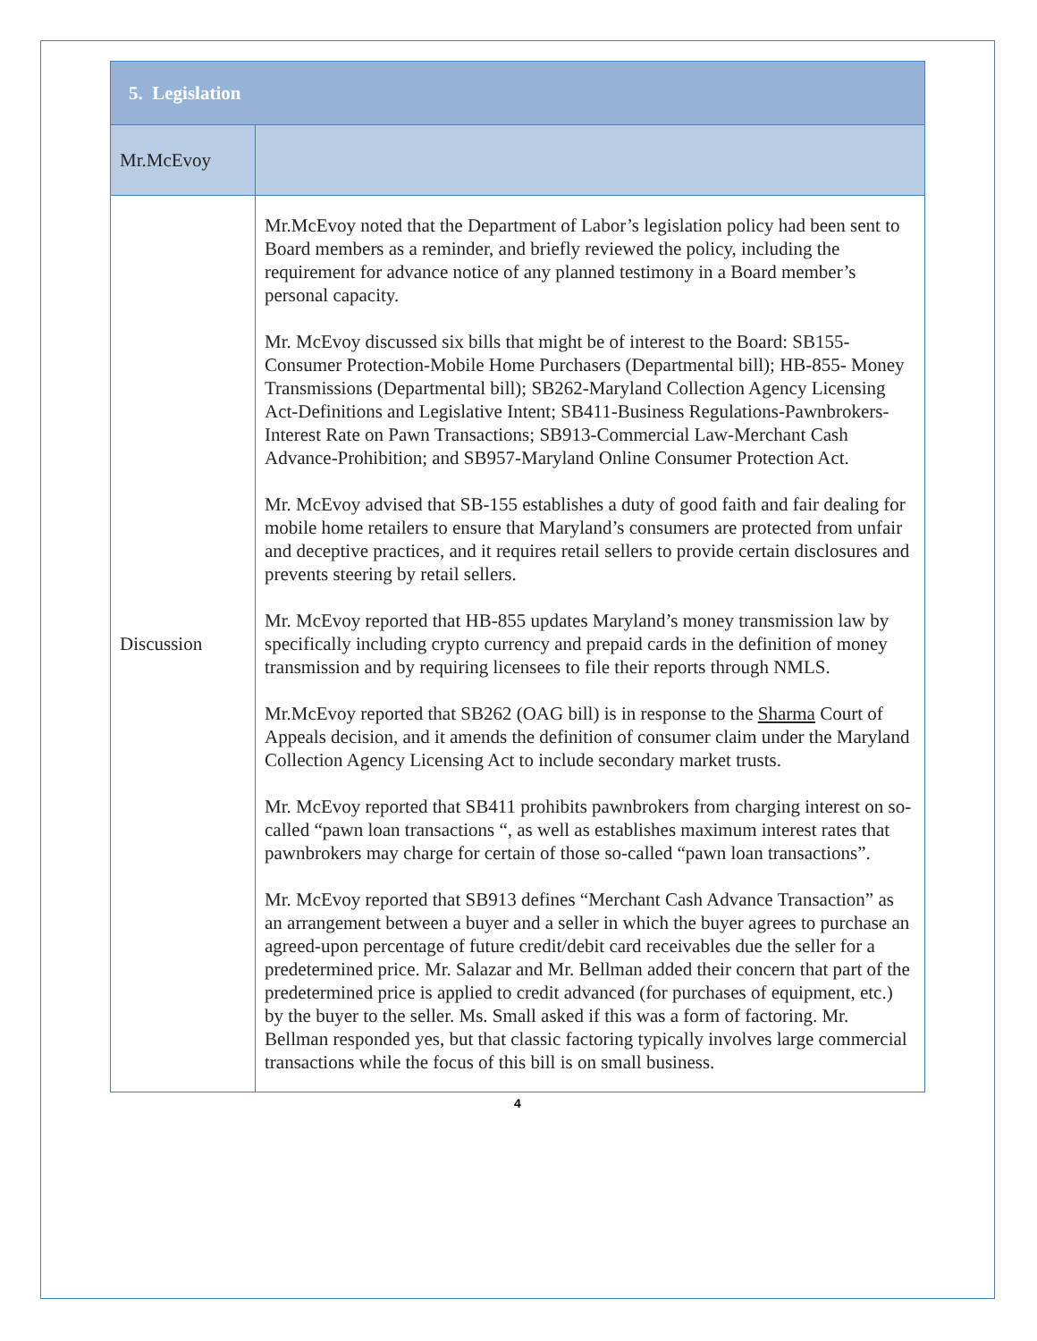| 5. Legislation | |
| Mr.McEvoy | |
| Discussion | Mr.McEvoy noted that the Department of Labor’s legislation policy had been sent to Board members as a reminder, and briefly reviewed the policy, including the requirement for advance notice of any planned testimony in a Board member’s personal capacity. Mr. McEvoy discussed six bills that might be of interest to the Board: SB155-Consumer Protection-Mobile Home Purchasers (Departmental bill); HB-855- Money Transmissions (Departmental bill); SB262-Maryland Collection Agency Licensing Act-Definitions and Legislative Intent; SB411-Business Regulations-Pawnbrokers-Interest Rate on Pawn Transactions; SB913-Commercial Law-Merchant Cash Advance-Prohibition; and SB957-Maryland Online Consumer Protection Act. Mr. McEvoy advised that SB-155 establishes a duty of good faith and fair dealing for mobile home retailers to ensure that Maryland’s consumers are protected from unfair and deceptive practices, and it requires retail sellers to provide certain disclosures and prevents steering by retail sellers. Mr. McEvoy reported that HB-855 updates Maryland’s money transmission law by specifically including crypto currency and prepaid cards in the definition of money transmission and by requiring licensees to file their reports through NMLS. Mr.McEvoy reported that SB262 (OAG bill) is in response to the Sharma Court of Appeals decision, and it amends the definition of consumer claim under the Maryland Collection Agency Licensing Act to include secondary market trusts. Mr. McEvoy reported that SB411 prohibits pawnbrokers from charging interest on so-called “pawn loan transactions “, as well as establishes maximum interest rates that pawnbrokers may charge for certain of those so-called “pawn loan transactions”. Mr. McEvoy reported that SB913 defines “Merchant Cash Advance Transaction” as an arrangement between a buyer and a seller in which the buyer agrees to purchase an agreed-upon percentage of future credit/debit card receivables due the seller for a predetermined price. Mr. Salazar and Mr. Bellman added their concern that part of the predetermined price is applied to credit advanced (for purchases of equipment, etc.) by the buyer to the seller. Ms. Small asked if this was a form of factoring. Mr. Bellman responded yes, but that classic factoring typically involves large commercial transactions while the focus of this bill is on small business. |
4